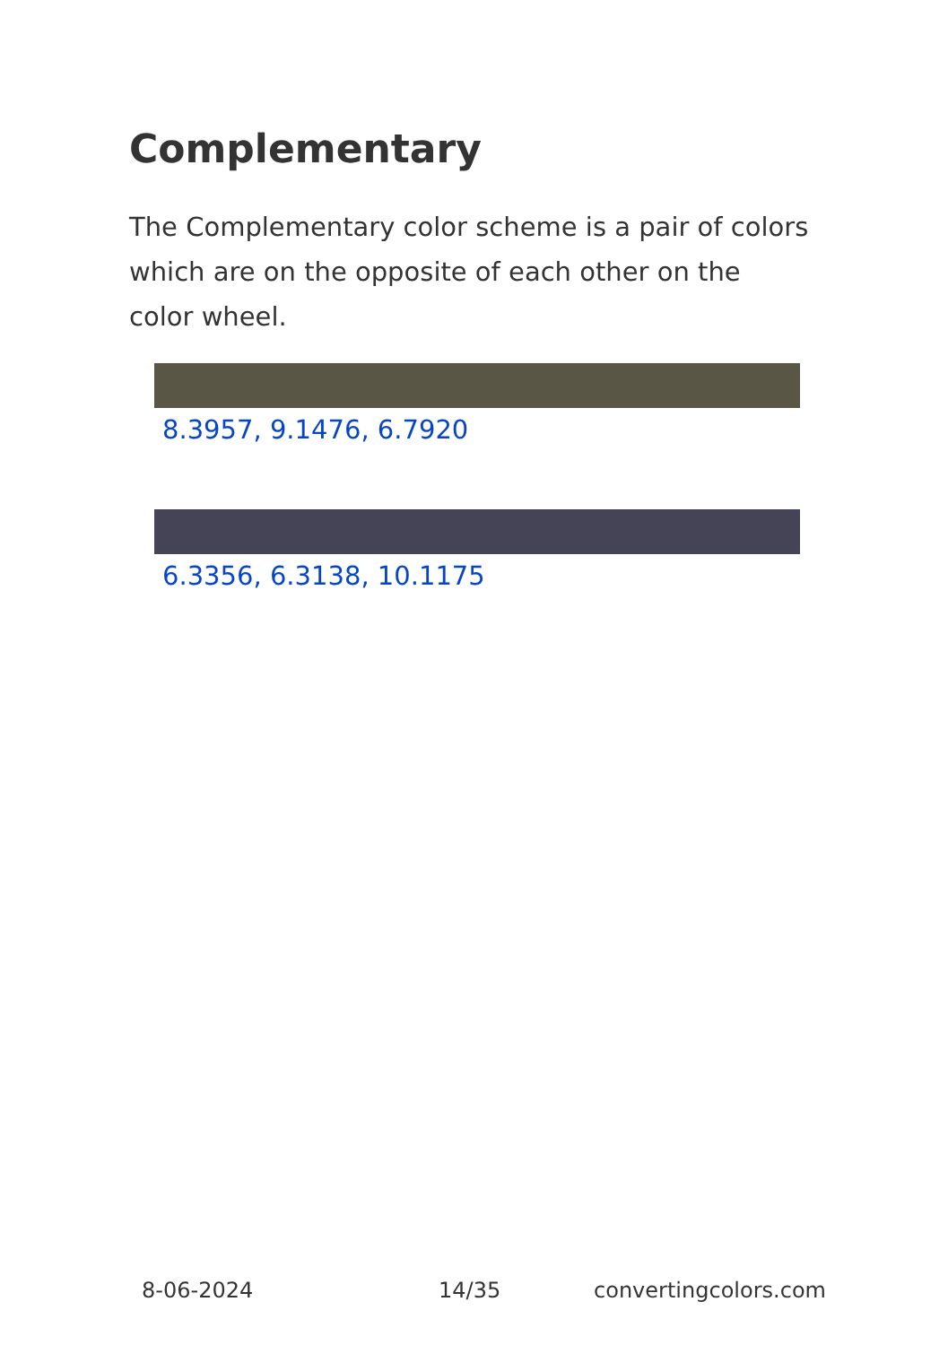Complementary
The Complementary color scheme is a pair of colors which are on the opposite of each other on the color wheel.
8.3957, 9.1476, 6.7920
6.3356, 6.3138, 10.1175
8-06-2024 14/35 convertingcolors.com